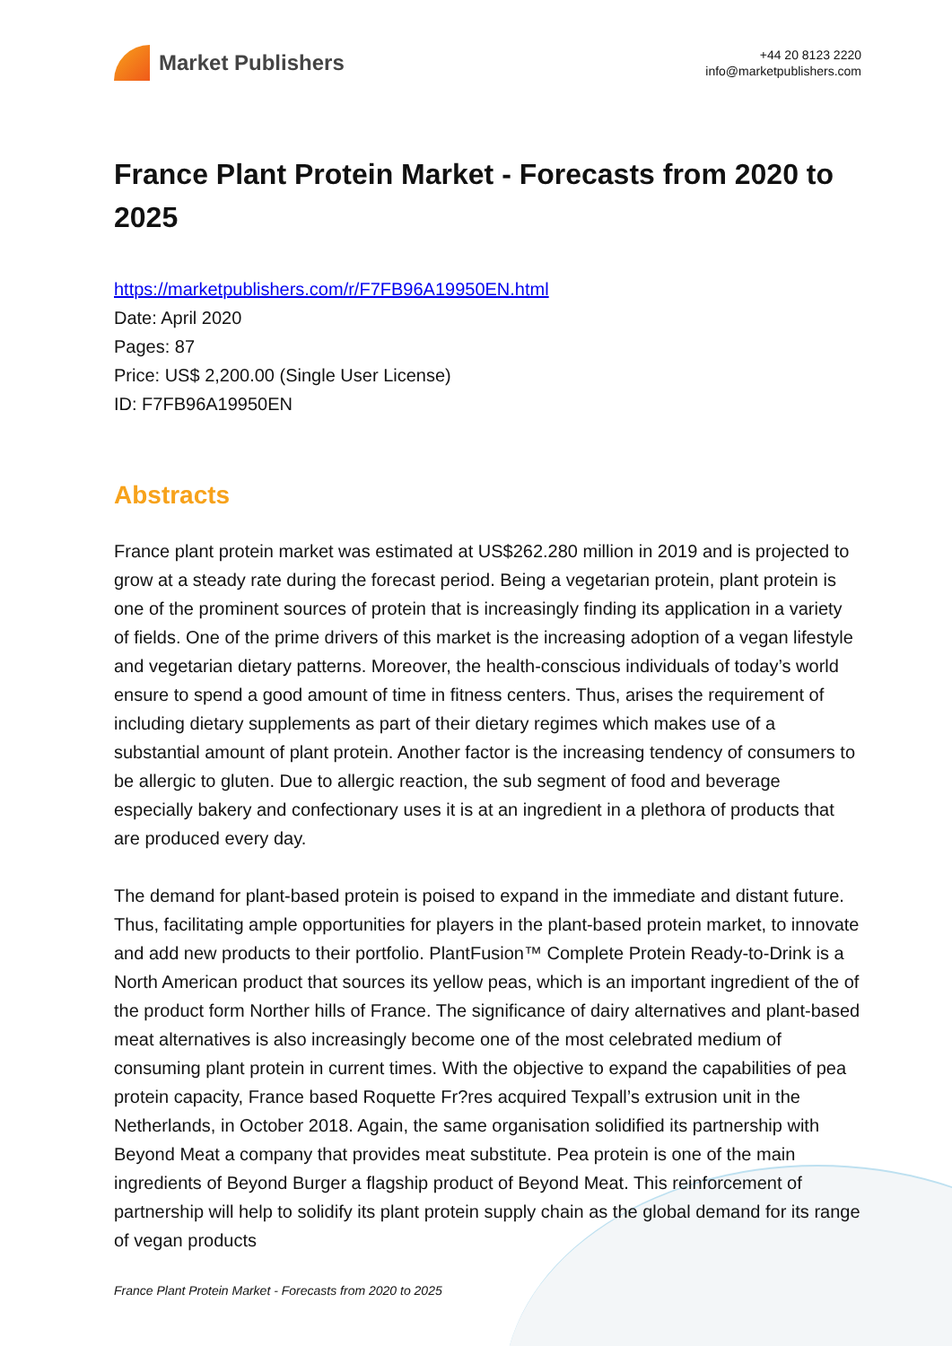Market Publishers
+44 20 8123 2220
info@marketpublishers.com
France Plant Protein Market - Forecasts from 2020 to 2025
https://marketpublishers.com/r/F7FB96A19950EN.html
Date: April 2020
Pages: 87
Price: US$ 2,200.00 (Single User License)
ID: F7FB96A19950EN
Abstracts
France plant protein market was estimated at US$262.280 million in 2019 and is projected to grow at a steady rate during the forecast period. Being a vegetarian protein, plant protein is one of the prominent sources of protein that is increasingly finding its application in a variety of fields. One of the prime drivers of this market is the increasing adoption of a vegan lifestyle and vegetarian dietary patterns. Moreover, the health-conscious individuals of today’s world ensure to spend a good amount of time in fitness centers. Thus, arises the requirement of including dietary supplements as part of their dietary regimes which makes use of a substantial amount of plant protein. Another factor is the increasing tendency of consumers to be allergic to gluten. Due to allergic reaction, the sub segment of food and beverage especially bakery and confectionary uses it is at an ingredient in a plethora of products that are produced every day.
The demand for plant-based protein is poised to expand in the immediate and distant future. Thus, facilitating ample opportunities for players in the plant-based protein market, to innovate and add new products to their portfolio. PlantFusion™ Complete Protein Ready-to-Drink is a North American product that sources its yellow peas, which is an important ingredient of the of the product form Norther hills of France. The significance of dairy alternatives and plant-based meat alternatives is also increasingly become one of the most celebrated medium of consuming plant protein in current times. With the objective to expand the capabilities of pea protein capacity, France based Roquette Fr?res acquired Texpall’s extrusion unit in the Netherlands, in October 2018. Again, the same organisation solidified its partnership with Beyond Meat a company that provides meat substitute. Pea protein is one of the main ingredients of Beyond Burger a flagship product of Beyond Meat. This reinforcement of partnership will help to solidify its plant protein supply chain as the global demand for its range of vegan products
France Plant Protein Market - Forecasts from 2020 to 2025